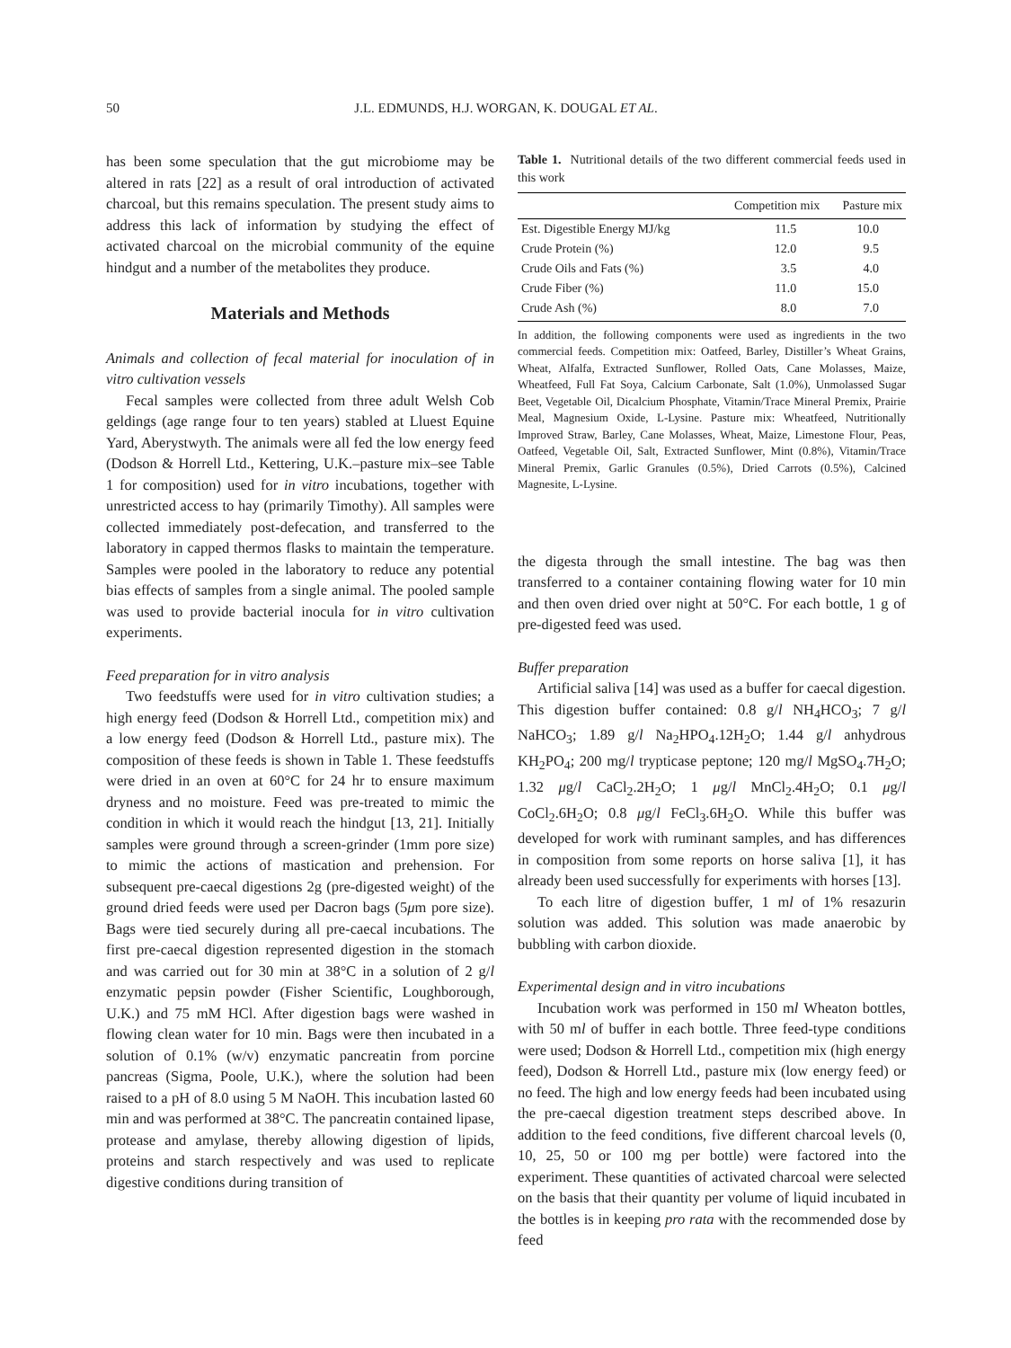50
J.L. EDMUNDS, H.J. WORGAN, K. DOUGAL ET AL.
has been some speculation that the gut microbiome may be altered in rats [22] as a result of oral introduction of activated charcoal, but this remains speculation. The present study aims to address this lack of information by studying the effect of activated charcoal on the microbial community of the equine hindgut and a number of the metabolites they produce.
Materials and Methods
Animals and collection of fecal material for inoculation of in vitro cultivation vessels
Fecal samples were collected from three adult Welsh Cob geldings (age range four to ten years) stabled at Lluest Equine Yard, Aberystwyth. The animals were all fed the low energy feed (Dodson & Horrell Ltd., Kettering, U.K.–pasture mix–see Table 1 for composition) used for in vitro incubations, together with unrestricted access to hay (primarily Timothy). All samples were collected immediately post-defecation, and transferred to the laboratory in capped thermos flasks to maintain the temperature. Samples were pooled in the laboratory to reduce any potential bias effects of samples from a single animal. The pooled sample was used to provide bacterial inocula for in vitro cultivation experiments.
Feed preparation for in vitro analysis
Two feedstuffs were used for in vitro cultivation studies; a high energy feed (Dodson & Horrell Ltd., competition mix) and a low energy feed (Dodson & Horrell Ltd., pasture mix). The composition of these feeds is shown in Table 1. These feedstuffs were dried in an oven at 60°C for 24 hr to ensure maximum dryness and no moisture. Feed was pre-treated to mimic the condition in which it would reach the hindgut [13, 21]. Initially samples were ground through a screen-grinder (1mm pore size) to mimic the actions of mastication and prehension. For subsequent pre-caecal digestions 2g (pre-digested weight) of the ground dried feeds were used per Dacron bags (5μm pore size). Bags were tied securely during all pre-caecal incubations. The first pre-caecal digestion represented digestion in the stomach and was carried out for 30 min at 38°C in a solution of 2 g/l enzymatic pepsin powder (Fisher Scientific, Loughborough, U.K.) and 75 mM HCl. After digestion bags were washed in flowing clean water for 10 min. Bags were then incubated in a solution of 0.1% (w/v) enzymatic pancreatin from porcine pancreas (Sigma, Poole, U.K.), where the solution had been raised to a pH of 8.0 using 5 M NaOH. This incubation lasted 60 min and was performed at 38°C. The pancreatin contained lipase, protease and amylase, thereby allowing digestion of lipids, proteins and starch respectively and was used to replicate digestive conditions during transition of
Table 1. Nutritional details of the two different commercial feeds used in this work
| | Competition mix | Pasture mix |
| --- | --- | --- |
| Est. Digestible Energy MJ/kg | 11.5 | 10.0 |
| Crude Protein (%) | 12.0 | 9.5 |
| Crude Oils and Fats (%) | 3.5 | 4.0 |
| Crude Fiber (%) | 11.0 | 15.0 |
| Crude Ash (%) | 8.0 | 7.0 |
In addition, the following components were used as ingredients in the two commercial feeds. Competition mix: Oatfeed, Barley, Distiller’s Wheat Grains, Wheat, Alfalfa, Extracted Sunflower, Rolled Oats, Cane Molasses, Maize, Wheatfeed, Full Fat Soya, Calcium Carbonate, Salt (1.0%), Unmolassed Sugar Beet, Vegetable Oil, Dicalcium Phosphate, Vitamin/Trace Mineral Premix, Prairie Meal, Magnesium Oxide, L-Lysine. Pasture mix: Wheatfeed, Nutritionally Improved Straw, Barley, Cane Molasses, Wheat, Maize, Limestone Flour, Peas, Oatfeed, Vegetable Oil, Salt, Extracted Sunflower, Mint (0.8%), Vitamin/Trace Mineral Premix, Garlic Granules (0.5%), Dried Carrots (0.5%), Calcined Magnesite, L-Lysine.
the digesta through the small intestine. The bag was then transferred to a container containing flowing water for 10 min and then oven dried over night at 50°C. For each bottle, 1 g of pre-digested feed was used.
Buffer preparation
Artificial saliva [14] was used as a buffer for caecal digestion. This digestion buffer contained: 0.8 g/l NH<sub>4</sub>HCO<sub>3</sub>; 7 g/l NaHCO<sub>3</sub>; 1.89 g/l Na<sub>2</sub>HPO<sub>4</sub>.12H<sub>2</sub>O; 1.44 g/l anhydrous KH<sub>2</sub>PO<sub>4</sub>; 200 mg/l trypticase peptone; 120 mg/l MgSO<sub>4</sub>.7H<sub>2</sub>O; 1.32 μg/l CaCl<sub>2</sub>.2H<sub>2</sub>O; 1 μg/l MnCl<sub>2</sub>.4H<sub>2</sub>O; 0.1 μg/l CoCl<sub>2</sub>.6H<sub>2</sub>O; 0.8 μg/l FeCl<sub>3</sub>.6H<sub>2</sub>O. While this buffer was developed for work with ruminant samples, and has differences in composition from some reports on horse saliva [1], it has already been used successfully for experiments with horses [13].
To each litre of digestion buffer, 1 ml of 1% resazurin solution was added. This solution was made anaerobic by bubbling with carbon dioxide.
Experimental design and in vitro incubations
Incubation work was performed in 150 ml Wheaton bottles, with 50 ml of buffer in each bottle. Three feed-type conditions were used; Dodson & Horrell Ltd., competition mix (high energy feed), Dodson & Horrell Ltd., pasture mix (low energy feed) or no feed. The high and low energy feeds had been incubated using the pre-caecal digestion treatment steps described above. In addition to the feed conditions, five different charcoal levels (0, 10, 25, 50 or 100 mg per bottle) were factored into the experiment. These quantities of activated charcoal were selected on the basis that their quantity per volume of liquid incubated in the bottles is in keeping pro rata with the recommended dose by feed